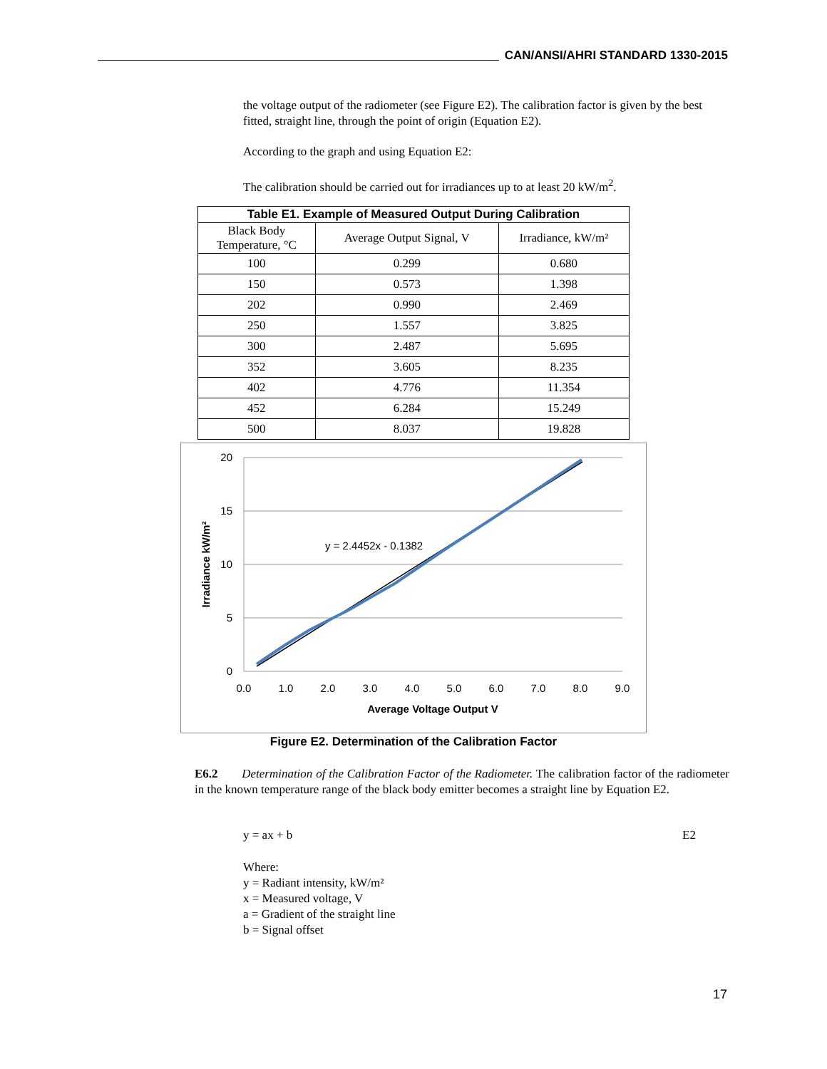CAN/ANSI/AHRI STANDARD 1330-2015
the voltage output of the radiometer (see Figure E2). The calibration factor is given by the best fitted, straight line, through the point of origin (Equation E2).
According to the graph and using Equation E2:
The calibration should be carried out for irradiances up to at least 20 kW/m<sup>2</sup>.
| Table E1. Example of Measured Output During Calibration | | |
| --- | --- | --- |
| Black Body Temperature, °C | Average Output Signal, V | Irradiance, kW/m² |
| 100 | 0.299 | 0.680 |
| 150 | 0.573 | 1.398 |
| 202 | 0.990 | 2.469 |
| 250 | 1.557 | 3.825 |
| 300 | 2.487 | 5.695 |
| 352 | 3.605 | 8.235 |
| 402 | 4.776 | 11.354 |
| 452 | 6.284 | 15.249 |
| 500 | 8.037 | 19.828 |
20
15
10
5
0
0.0
1.0
2.0
3.0
4.0
5.0
6.0
7.0
8.0
9.0
Average Voltage Output V
Irradiance kW/m²
y = 2.4452x - 0.1382
Figure E2. Determination of the Calibration Factor
E6.2 Determination of the Calibration Factor of the Radiometer. The calibration factor of the radiometer in the known temperature range of the black body emitter becomes a straight line by Equation E2.
y = ax + b E2
Where:
y = Radiant intensity, kW/m²
x = Measured voltage, V
a = Gradient of the straight line
b = Signal offset
17